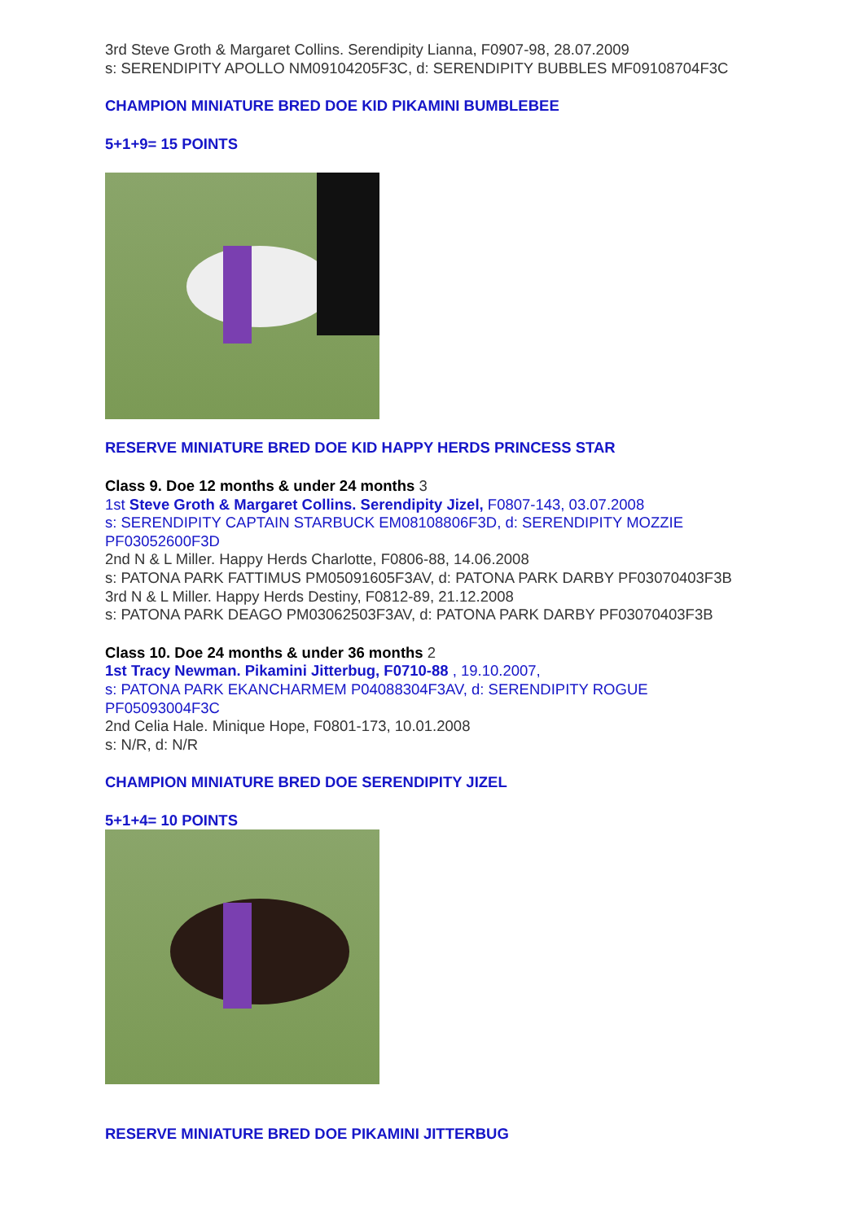3rd Steve Groth & Margaret Collins. Serendipity Lianna, F0907-98, 28.07.2009
s: SERENDIPITY APOLLO NM09104205F3C, d: SERENDIPITY BUBBLES MF09108704F3C
CHAMPION MINIATURE BRED DOE KID PIKAMINI BUMBLEBEE
5+1+9= 15 POINTS
RESERVE MINIATURE BRED DOE KID HAPPY HERDS PRINCESS STAR
Class 9. Doe 12 months & under 24 months 3
1st Steve Groth & Margaret Collins. Serendipity Jizel, F0807-143, 03.07.2008
s: SERENDIPITY CAPTAIN STARBUCK EM08108806F3D, d: SERENDIPITY MOZZIE PF03052600F3D
2nd N & L Miller. Happy Herds Charlotte, F0806-88, 14.06.2008
s: PATONA PARK FATTIMUS PM05091605F3AV, d: PATONA PARK DARBY PF03070403F3B
3rd N & L Miller. Happy Herds Destiny, F0812-89, 21.12.2008
s: PATONA PARK DEAGO PM03062503F3AV, d: PATONA PARK DARBY PF03070403F3B
Class 10. Doe 24 months & under 36 months 2
1st Tracy Newman. Pikamini Jitterbug, F0710-88 , 19.10.2007,
s: PATONA PARK EKANCHARMEM P04088304F3AV, d: SERENDIPITY ROGUE PF05093004F3C
2nd Celia Hale. Minique Hope, F0801-173, 10.01.2008
s: N/R, d: N/R
CHAMPION MINIATURE BRED DOE SERENDIPITY JIZEL
5+1+4= 10 POINTS
RESERVE MINIATURE BRED DOE PIKAMINI JITTERBUG